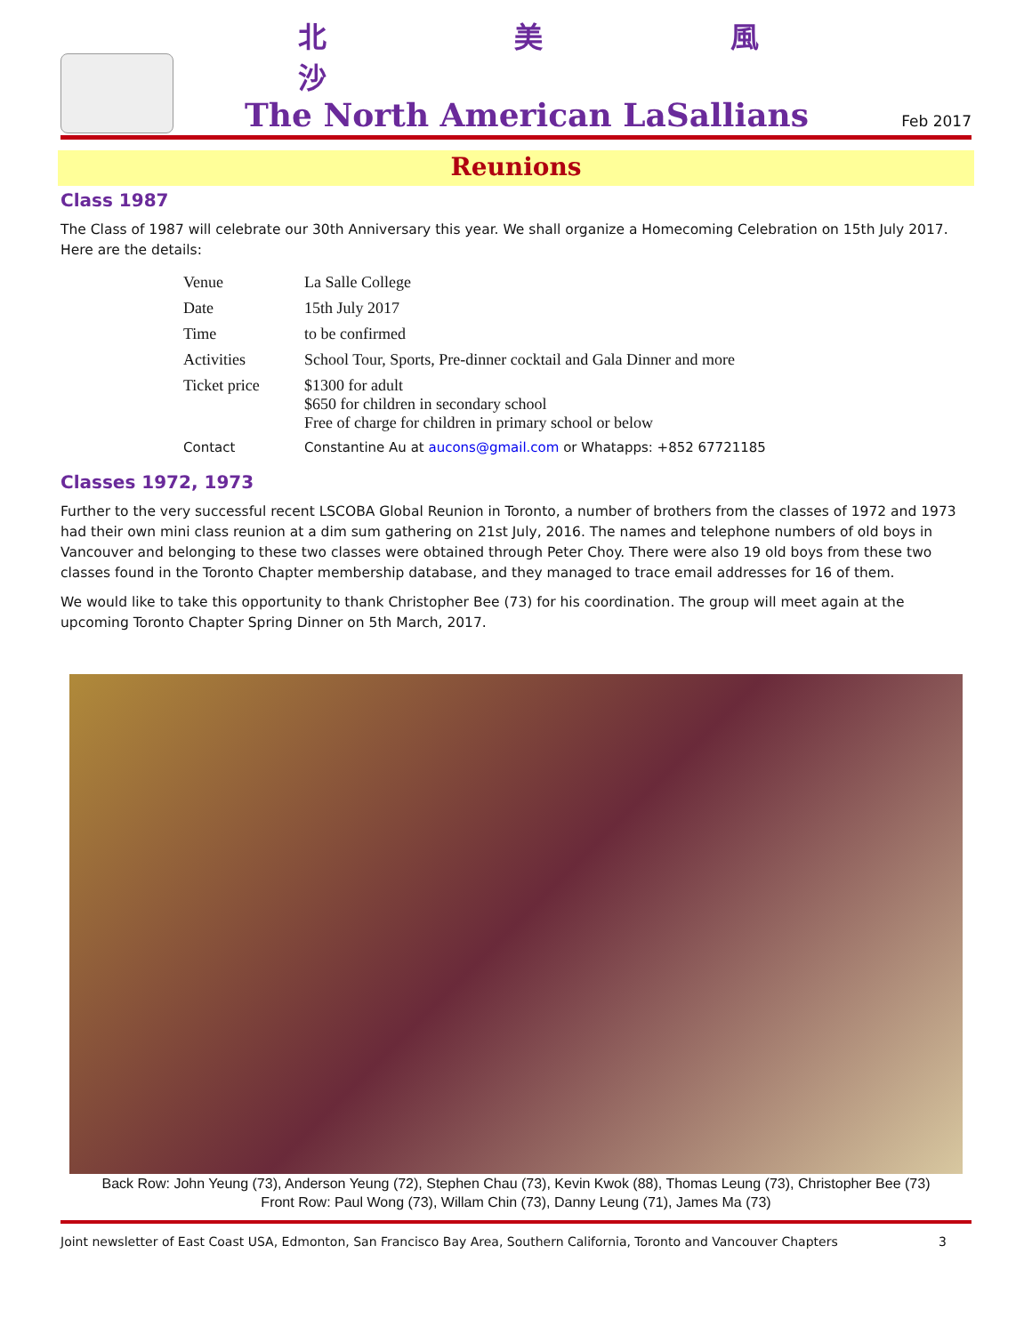北 美 風 沙
The North American LaSallians
Feb 2017
Reunions
Class 1987
The Class of 1987 will celebrate our 30th Anniversary this year. We shall organize a Homecoming Celebration on 15th July 2017. Here are the details:
| Venue | La Salle College |
| Date | 15th July 2017 |
| Time | to be confirmed |
| Activities | School Tour, Sports, Pre-dinner cocktail and Gala Dinner and more |
| Ticket price | $1300 for adult $650 for children in secondary school Free of charge for children in primary school or below |
| Contact | Constantine Au at aucons@gmail.com or Whatapps: +852 67721185 |
Classes 1972, 1973
Further to the very successful recent LSCOBA Global Reunion in Toronto, a number of brothers from the classes of 1972 and 1973 had their own mini class reunion at a dim sum gathering on 21st July, 2016. The names and telephone numbers of old boys in Vancouver and belonging to these two classes were obtained through Peter Choy. There were also 19 old boys from these two classes found in the Toronto Chapter membership database, and they managed to trace email addresses for 16 of them.
We would like to take this opportunity to thank Christopher Bee (73) for his coordination. The group will meet again at the upcoming Toronto Chapter Spring Dinner on 5th March, 2017.
Back Row: John Yeung (73), Anderson Yeung (72), Stephen Chau (73), Kevin Kwok (88), Thomas Leung (73), Christopher Bee (73)
Front Row: Paul Wong (73), Willam Chin (73), Danny Leung (71), James Ma (73)
Joint newsletter of East Coast USA, Edmonton, San Francisco Bay Area, Southern California, Toronto and Vancouver Chapters 3